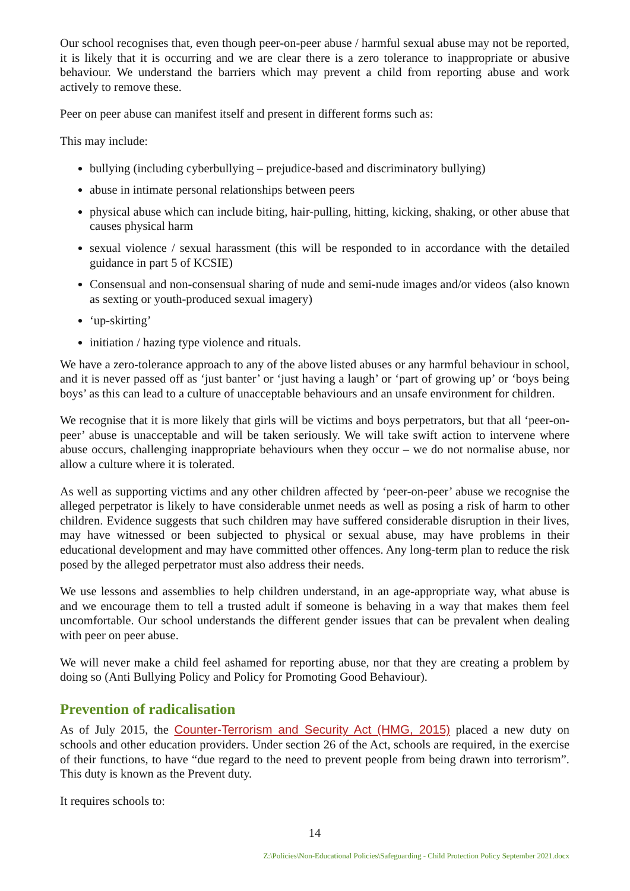Our school recognises that, even though peer-on-peer abuse / harmful sexual abuse may not be reported, it is likely that it is occurring and we are clear there is a zero tolerance to inappropriate or abusive behaviour. We understand the barriers which may prevent a child from reporting abuse and work actively to remove these.
Peer on peer abuse can manifest itself and present in different forms such as:
This may include:
bullying (including cyberbullying – prejudice-based and discriminatory bullying)
abuse in intimate personal relationships between peers
physical abuse which can include biting, hair-pulling, hitting, kicking, shaking, or other abuse that causes physical harm
sexual violence / sexual harassment (this will be responded to in accordance with the detailed guidance in part 5 of KCSIE)
Consensual and non-consensual sharing of nude and semi-nude images and/or videos (also known as sexting or youth-produced sexual imagery)
‘up-skirting’
initiation / hazing type violence and rituals.
We have a zero-tolerance approach to any of the above listed abuses or any harmful behaviour in school, and it is never passed off as ‘just banter’ or ‘just having a laugh’ or ‘part of growing up’ or ‘boys being boys’ as this can lead to a culture of unacceptable behaviours and an unsafe environment for children.
We recognise that it is more likely that girls will be victims and boys perpetrators, but that all ‘peer-on-peer’ abuse is unacceptable and will be taken seriously. We will take swift action to intervene where abuse occurs, challenging inappropriate behaviours when they occur – we do not normalise abuse, nor allow a culture where it is tolerated.
As well as supporting victims and any other children affected by ‘peer-on-peer’ abuse we recognise the alleged perpetrator is likely to have considerable unmet needs as well as posing a risk of harm to other children. Evidence suggests that such children may have suffered considerable disruption in their lives, may have witnessed or been subjected to physical or sexual abuse, may have problems in their educational development and may have committed other offences. Any long-term plan to reduce the risk posed by the alleged perpetrator must also address their needs.
We use lessons and assemblies to help children understand, in an age-appropriate way, what abuse is and we encourage them to tell a trusted adult if someone is behaving in a way that makes them feel uncomfortable. Our school understands the different gender issues that can be prevalent when dealing with peer on peer abuse.
We will never make a child feel ashamed for reporting abuse, nor that they are creating a problem by doing so (Anti Bullying Policy and Policy for Promoting Good Behaviour).
Prevention of radicalisation
As of July 2015, the Counter-Terrorism and Security Act (HMG, 2015) placed a new duty on schools and other education providers. Under section 26 of the Act, schools are required, in the exercise of their functions, to have “due regard to the need to prevent people from being drawn into terrorism”. This duty is known as the Prevent duty.
It requires schools to:
14
Z:\Policies\Non-Educational Policies\Safeguarding - Child Protection Policy September 2021.docx